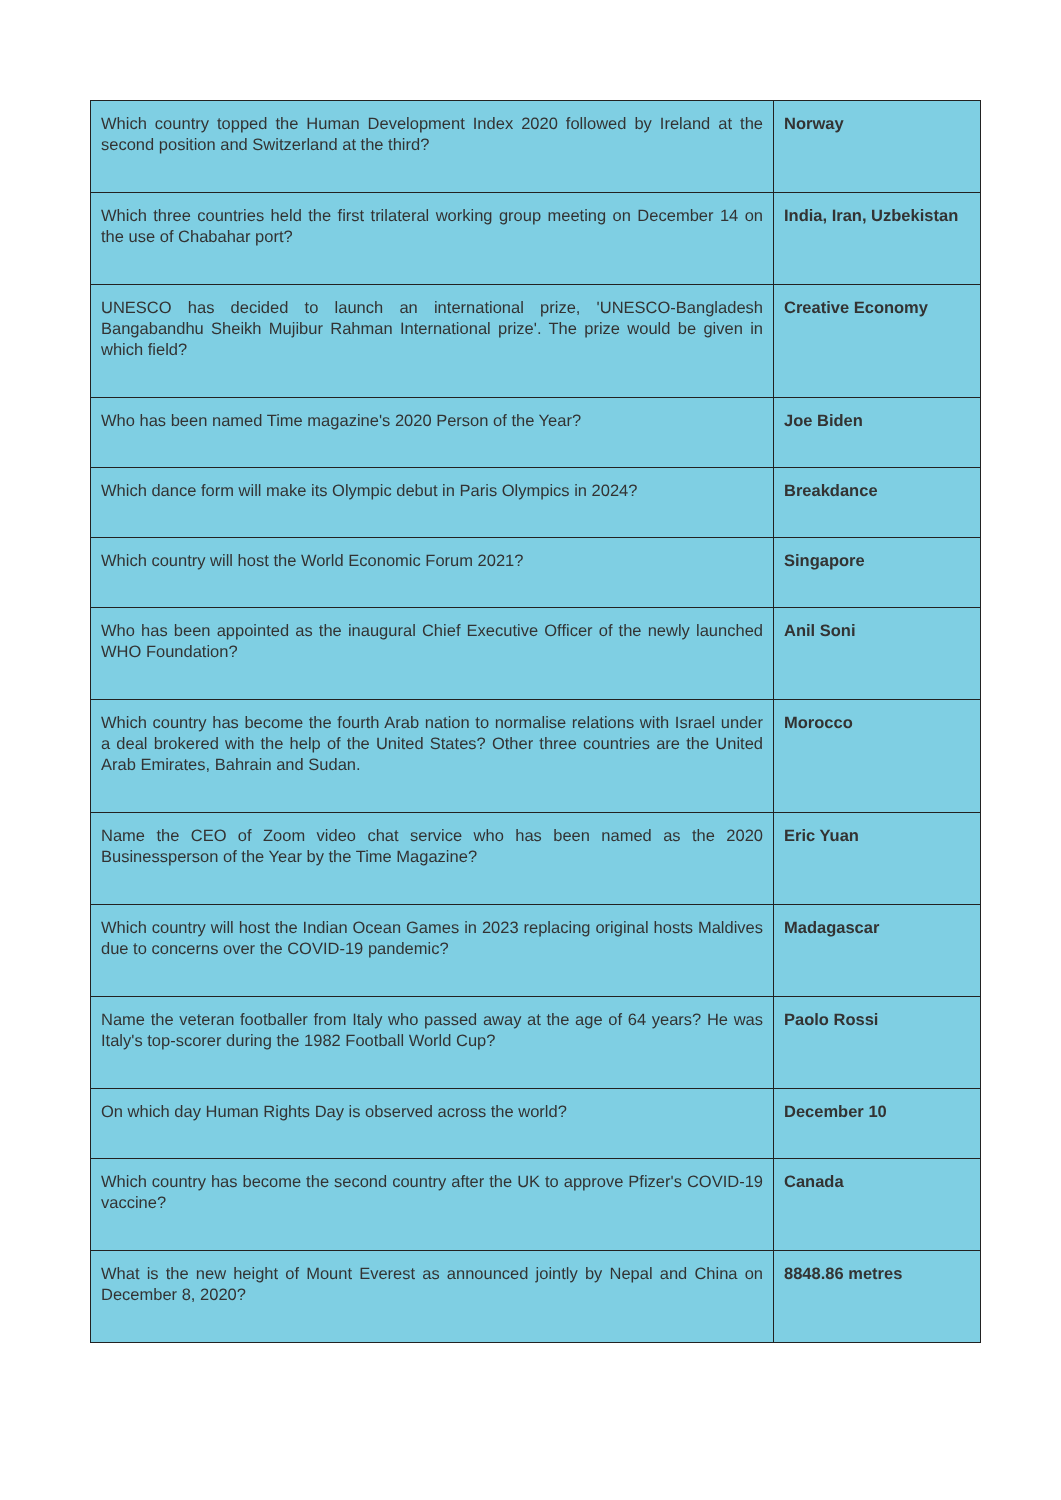| Which country topped the Human Development Index 2020 followed by Ireland at the second position and Switzerland at the third? | Norway |
| Which three countries held the first trilateral working group meeting on December 14 on the use of Chabahar port? | India, Iran, Uzbekistan |
| UNESCO has decided to launch an international prize, 'UNESCO-Bangladesh Bangabandhu Sheikh Mujibur Rahman International prize'. The prize would be given in which field? | Creative Economy |
| Who has been named Time magazine's 2020 Person of the Year? | Joe Biden |
| Which dance form will make its Olympic debut in Paris Olympics in 2024? | Breakdance |
| Which country will host the World Economic Forum 2021? | Singapore |
| Who has been appointed as the inaugural Chief Executive Officer of the newly launched WHO Foundation? | Anil Soni |
| Which country has become the fourth Arab nation to normalise relations with Israel under a deal brokered with the help of the United States? Other three countries are the United Arab Emirates, Bahrain and Sudan. | Morocco |
| Name the CEO of Zoom video chat service who has been named as the 2020 Businessperson of the Year by the Time Magazine? | Eric Yuan |
| Which country will host the Indian Ocean Games in 2023 replacing original hosts Maldives due to concerns over the COVID-19 pandemic? | Madagascar |
| Name the veteran footballer from Italy who passed away at the age of 64 years? He was Italy's top-scorer during the 1982 Football World Cup? | Paolo Rossi |
| On which day Human Rights Day is observed across the world? | December 10 |
| Which country has become the second country after the UK to approve Pfizer's COVID-19 vaccine? | Canada |
| What is the new height of Mount Everest as announced jointly by Nepal and China on December 8, 2020? | 8848.86 metres |